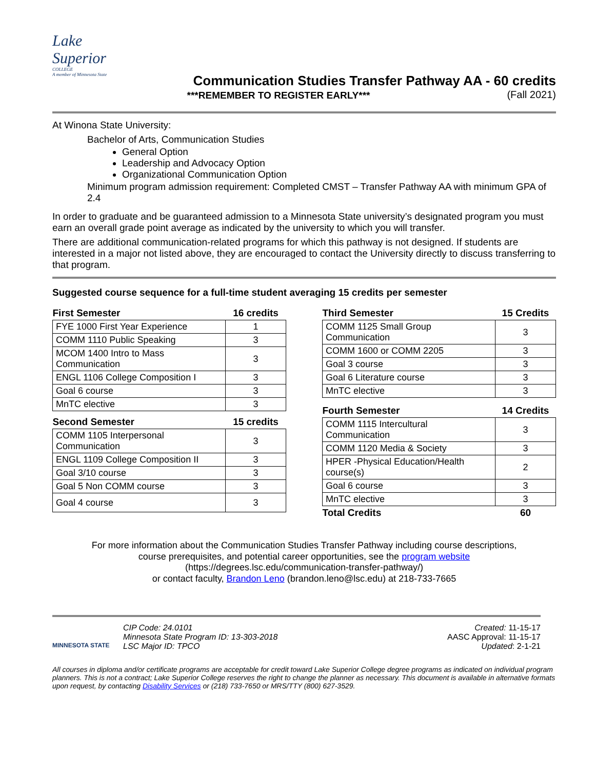Lake
Superior
COLLEGE
A member of Minnesota State
Communication Studies Transfer Pathway AA - 60 credits
(Fall 2021)
***REMEMBER TO REGISTER EARLY***
At Winona State University:
Bachelor of Arts, Communication Studies
General Option
Leadership and Advocacy Option
Organizational Communication Option
Minimum program admission requirement: Completed CMST – Transfer Pathway AA with minimum GPA of 2.4
In order to graduate and be guaranteed admission to a Minnesota State university’s designated program you must earn an overall grade point average as indicated by the university to which you will transfer.
There are additional communication-related programs for which this pathway is not designed. If students are interested in a major not listed above, they are encouraged to contact the University directly to discuss transferring to that program.
Suggested course sequence for a full-time student averaging 15 credits per semester
| First Semester | 16 credits |
| --- | --- |
| FYE 1000 First Year Experience | 1 |
| COMM 1110 Public Speaking | 3 |
| MCOM 1400 Intro to Mass Communication | 3 |
| ENGL 1106 College Composition I | 3 |
| Goal 6 course | 3 |
| MnTC elective | 3 |
| Second Semester | 15 credits |
| --- | --- |
| COMM 1105 Interpersonal Communication | 3 |
| ENGL 1109 College Composition II | 3 |
| Goal 3/10 course | 3 |
| Goal 5 Non COMM course | 3 |
| Goal 4 course | 3 |
| Third Semester | 15 Credits |
| --- | --- |
| COMM 1125 Small Group Communication | 3 |
| COMM 1600 or COMM 2205 | 3 |
| Goal 3 course | 3 |
| Goal 6 Literature course | 3 |
| MnTC elective | 3 |
| Fourth Semester | 14 Credits |
| --- | --- |
| COMM 1115 Intercultural Communication | 3 |
| COMM 1120 Media & Society | 3 |
| HPER -Physical Education/Health course(s) | 2 |
| Goal 6 course | 3 |
| MnTC elective | 3 |
| Total Credits | 60 |
For more information about the Communication Studies Transfer Pathway including course descriptions,
course prerequisites, and potential career opportunities, see the program website
(https://degrees.lsc.edu/communication-transfer-pathway/)
or contact faculty, Brandon Leno (brandon.leno@lsc.edu) at 218-733-7665
MINNESOTA STATE
CIP Code: 24.0101
Minnesota State Program ID: 13-303-2018
LSC Major ID: TPCO
Created: 11-15-17
AASC Approval: 11-15-17
Updated: 2-1-21
All courses in diploma and/or certificate programs are acceptable for credit toward Lake Superior College degree programs as indicated on individual program planners. This is not a contract; Lake Superior College reserves the right to change the planner as necessary. This document is available in alternative formats upon request, by contacting Disability Services or (218) 733-7650 or MRS/TTY (800) 627-3529.